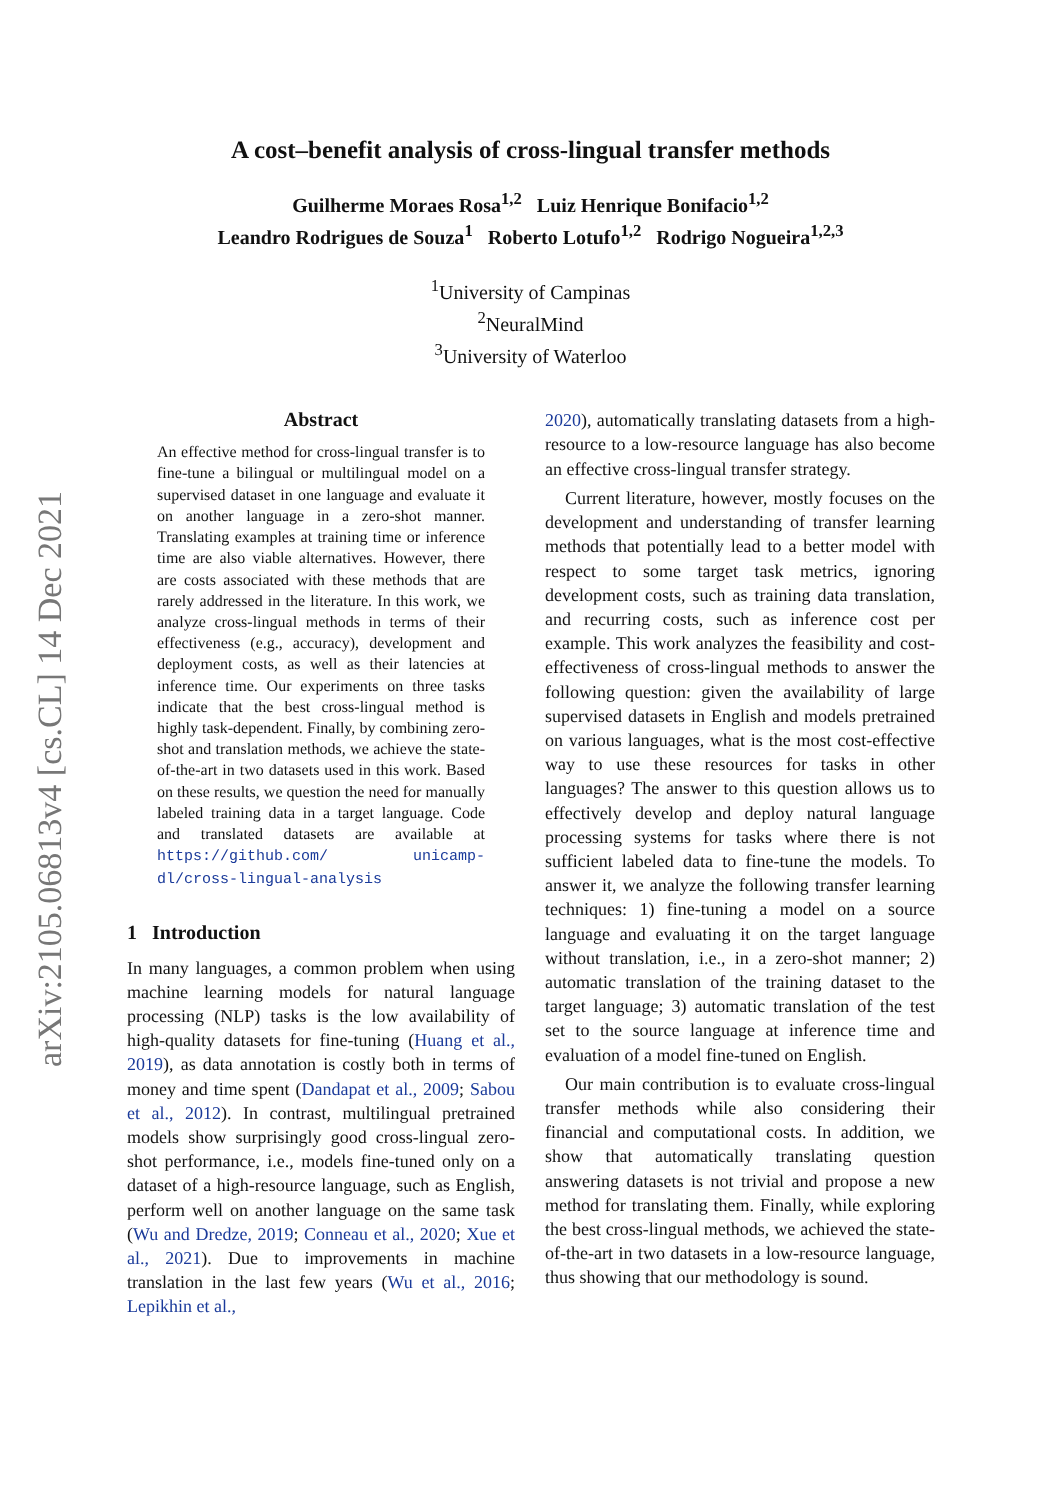arXiv:2105.06813v4 [cs.CL] 14 Dec 2021
A cost–benefit analysis of cross-lingual transfer methods
Guilherme Moraes Rosa<sup>1,2</sup> Luiz Henrique Bonifacio<sup>1,2</sup>
Leandro Rodrigues de Souza<sup>1</sup> Roberto Lotufo<sup>1,2</sup> Rodrigo Nogueira<sup>1,2,3</sup>
<sup>1</sup> University of Campinas
<sup>2</sup> NeuralMind
<sup>3</sup> University of Waterloo
Abstract
An effective method for cross-lingual transfer is to fine-tune a bilingual or multilingual model on a supervised dataset in one language and evaluate it on another language in a zero-shot manner. Translating examples at training time or inference time are also viable alternatives. However, there are costs associated with these methods that are rarely addressed in the literature. In this work, we analyze cross-lingual methods in terms of their effectiveness (e.g., accuracy), development and deployment costs, as well as their latencies at inference time. Our experiments on three tasks indicate that the best cross-lingual method is highly task-dependent. Finally, by combining zero-shot and translation methods, we achieve the state-of-the-art in two datasets used in this work. Based on these results, we question the need for manually labeled training data in a target language. Code and translated datasets are available at https://github.com/ unicamp-dl/cross-lingual-analysis
1 Introduction
In many languages, a common problem when using machine learning models for natural language processing (NLP) tasks is the low availability of high-quality datasets for fine-tuning (Huang et al., 2019), as data annotation is costly both in terms of money and time spent (Dandapat et al., 2009; Sabou et al., 2012). In contrast, multilingual pretrained models show surprisingly good cross-lingual zero-shot performance, i.e., models fine-tuned only on a dataset of a high-resource language, such as English, perform well on another language on the same task (Wu and Dredze, 2019; Conneau et al., 2020; Xue et al., 2021). Due to improvements in machine translation in the last few years (Wu et al., 2016; Lepikhin et al.,
2020), automatically translating datasets from a high-resource to a low-resource language has also become an effective cross-lingual transfer strategy.
Current literature, however, mostly focuses on the development and understanding of transfer learning methods that potentially lead to a better model with respect to some target task metrics, ignoring development costs, such as training data translation, and recurring costs, such as inference cost per example. This work analyzes the feasibility and cost-effectiveness of cross-lingual methods to answer the following question: given the availability of large supervised datasets in English and models pretrained on various languages, what is the most cost-effective way to use these resources for tasks in other languages? The answer to this question allows us to effectively develop and deploy natural language processing systems for tasks where there is not sufficient labeled data to fine-tune the models. To answer it, we analyze the following transfer learning techniques: 1) fine-tuning a model on a source language and evaluating it on the target language without translation, i.e., in a zero-shot manner; 2) automatic translation of the training dataset to the target language; 3) automatic translation of the test set to the source language at inference time and evaluation of a model fine-tuned on English.
Our main contribution is to evaluate cross-lingual transfer methods while also considering their financial and computational costs. In addition, we show that automatically translating question answering datasets is not trivial and propose a new method for translating them. Finally, while exploring the best cross-lingual methods, we achieved the state-of-the-art in two datasets in a low-resource language, thus showing that our methodology is sound.